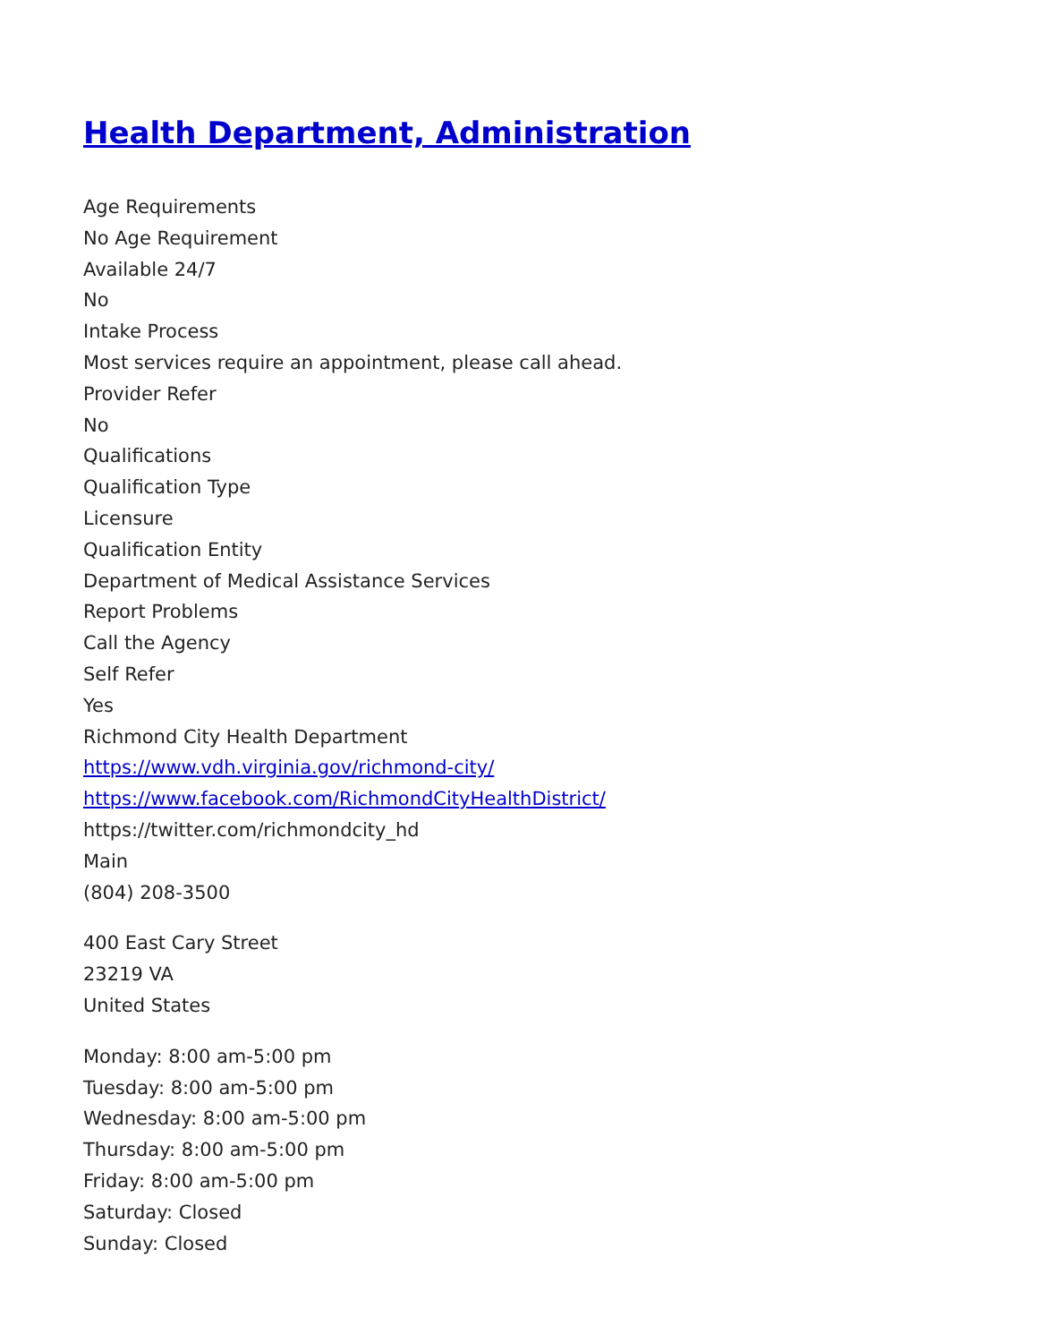Health Department, Administration
Age Requirements
No Age Requirement
Available 24/7
No
Intake Process
Most services require an appointment, please call ahead.
Provider Refer
No
Qualifications
Qualification Type
Licensure
Qualification Entity
Department of Medical Assistance Services
Report Problems
Call the Agency
Self Refer
Yes
Richmond City Health Department
https://www.vdh.virginia.gov/richmond-city/
https://www.facebook.com/RichmondCityHealthDistrict/
https://twitter.com/richmondcity_hd
Main
(804) 208-3500
400 East Cary Street
23219 VA
United States
Monday: 8:00 am-5:00 pm
Tuesday: 8:00 am-5:00 pm
Wednesday: 8:00 am-5:00 pm
Thursday: 8:00 am-5:00 pm
Friday: 8:00 am-5:00 pm
Saturday: Closed
Sunday: Closed